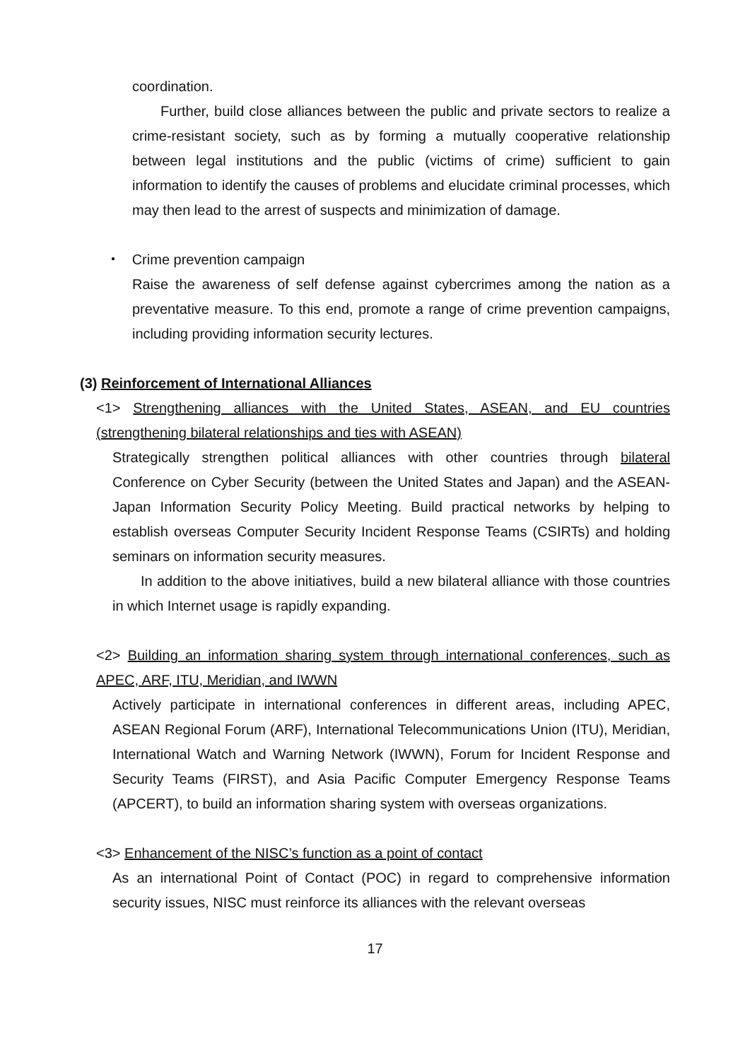coordination.
Further, build close alliances between the public and private sectors to realize a crime-resistant society, such as by forming a mutually cooperative relationship between legal institutions and the public (victims of crime) sufficient to gain information to identify the causes of problems and elucidate criminal processes, which may then lead to the arrest of suspects and minimization of damage.
・ Crime prevention campaign
Raise the awareness of self defense against cybercrimes among the nation as a preventative measure. To this end, promote a range of crime prevention campaigns, including providing information security lectures.
(3) Reinforcement of International Alliances
<1> Strengthening alliances with the United States, ASEAN, and EU countries (strengthening bilateral relationships and ties with ASEAN)
Strategically strengthen political alliances with other countries through bilateral Conference on Cyber Security (between the United States and Japan) and the ASEAN-Japan Information Security Policy Meeting. Build practical networks by helping to establish overseas Computer Security Incident Response Teams (CSIRTs) and holding seminars on information security measures.
In addition to the above initiatives, build a new bilateral alliance with those countries in which Internet usage is rapidly expanding.
<2> Building an information sharing system through international conferences, such as APEC, ARF, ITU, Meridian, and IWWN
Actively participate in international conferences in different areas, including APEC, ASEAN Regional Forum (ARF), International Telecommunications Union (ITU), Meridian, International Watch and Warning Network (IWWN), Forum for Incident Response and Security Teams (FIRST), and Asia Pacific Computer Emergency Response Teams (APCERT), to build an information sharing system with overseas organizations.
<3> Enhancement of the NISC’s function as a point of contact
As an international Point of Contact (POC) in regard to comprehensive information security issues, NISC must reinforce its alliances with the relevant overseas
17